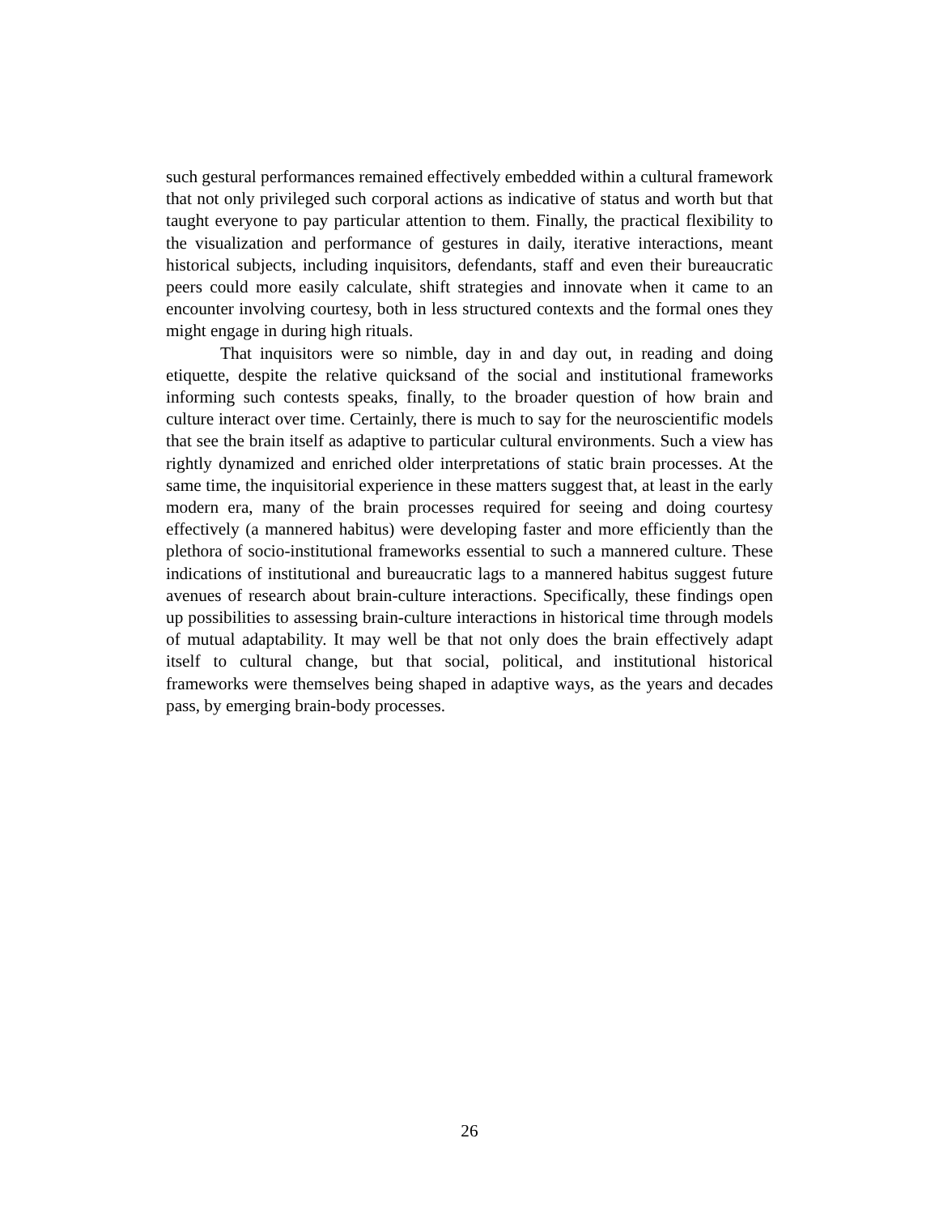such gestural performances remained effectively embedded within a cultural framework that not only privileged such corporal actions as indicative of status and worth but that taught everyone to pay particular attention to them. Finally, the practical flexibility to the visualization and performance of gestures in daily, iterative interactions, meant historical subjects, including inquisitors, defendants, staff and even their bureaucratic peers could more easily calculate, shift strategies and innovate when it came to an encounter involving courtesy, both in less structured contexts and the formal ones they might engage in during high rituals.
That inquisitors were so nimble, day in and day out, in reading and doing etiquette, despite the relative quicksand of the social and institutional frameworks informing such contests speaks, finally, to the broader question of how brain and culture interact over time. Certainly, there is much to say for the neuroscientific models that see the brain itself as adaptive to particular cultural environments. Such a view has rightly dynamized and enriched older interpretations of static brain processes. At the same time, the inquisitorial experience in these matters suggest that, at least in the early modern era, many of the brain processes required for seeing and doing courtesy effectively (a mannered habitus) were developing faster and more efficiently than the plethora of socio-institutional frameworks essential to such a mannered culture. These indications of institutional and bureaucratic lags to a mannered habitus suggest future avenues of research about brain-culture interactions. Specifically, these findings open up possibilities to assessing brain-culture interactions in historical time through models of mutual adaptability. It may well be that not only does the brain effectively adapt itself to cultural change, but that social, political, and institutional historical frameworks were themselves being shaped in adaptive ways, as the years and decades pass, by emerging brain-body processes.
26